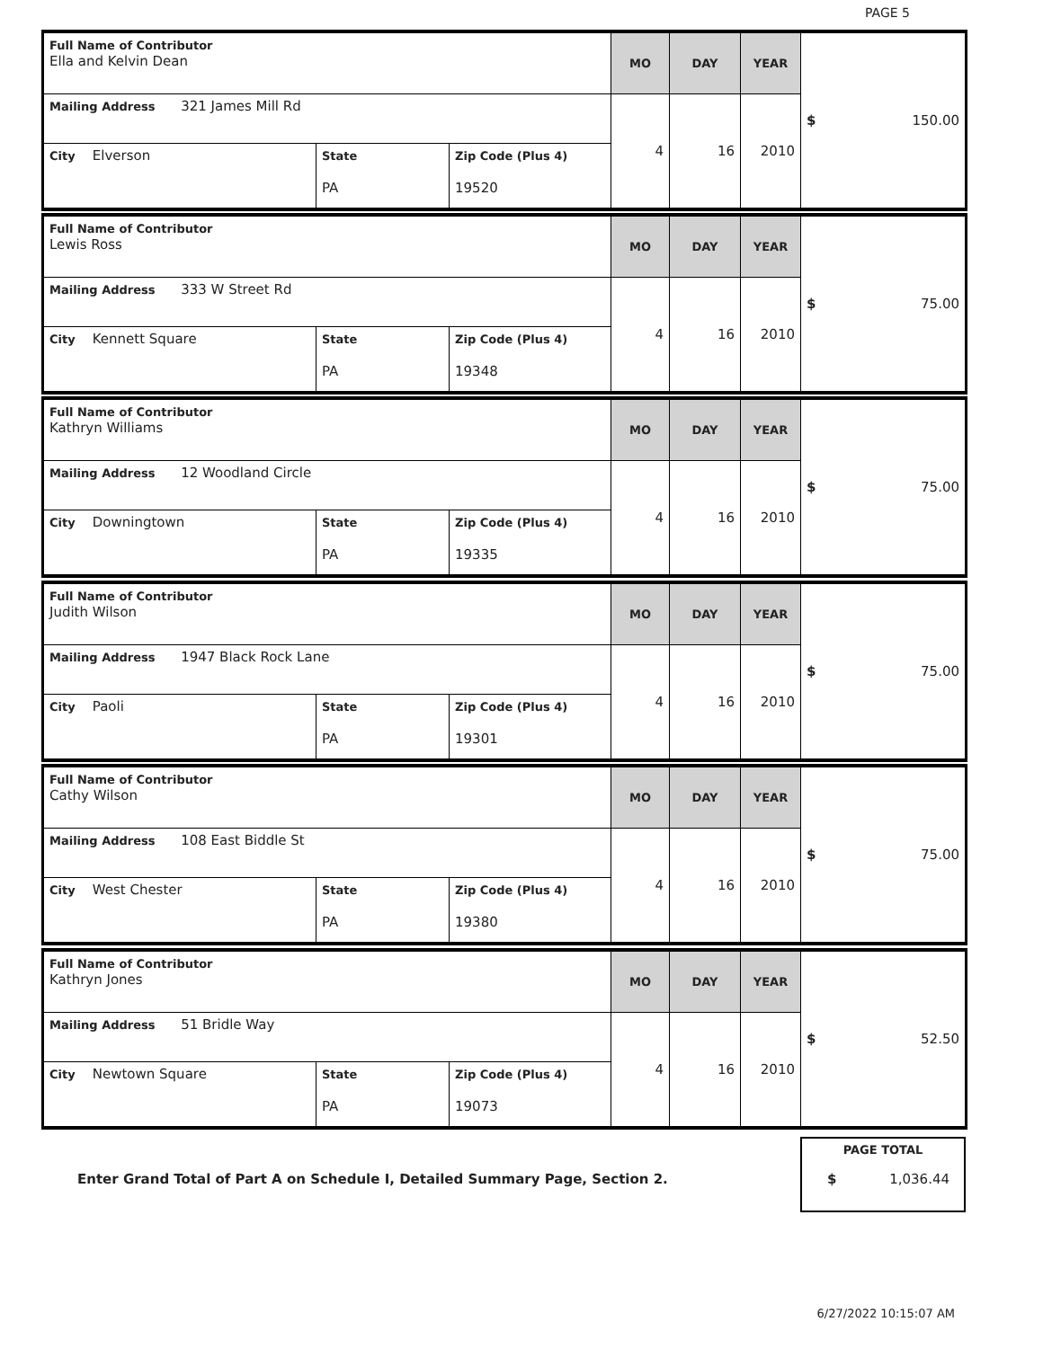PAGE 5
| Full Name of Contributor Ella and Kelvin Dean | | | MO | DAY | YEAR | $ 150.00 |
| Mailing Address 321 James Mill Rd | | | 4 | 16 | 2010 | |
| City Elverson | State PA | Zip Code (Plus 4) 19520 | | | | |
| Full Name of Contributor Lewis Ross | | | MO | DAY | YEAR | $ 75.00 |
| Mailing Address 333 W Street Rd | | | 4 | 16 | 2010 | |
| City Kennett Square | State PA | Zip Code (Plus 4) 19348 | | | | |
| Full Name of Contributor Kathryn Williams | | | MO | DAY | YEAR | $ 75.00 |
| Mailing Address 12 Woodland Circle | | | 4 | 16 | 2010 | |
| City Downingtown | State PA | Zip Code (Plus 4) 19335 | | | | |
| Full Name of Contributor Judith Wilson | | | MO | DAY | YEAR | $ 75.00 |
| Mailing Address 1947 Black Rock Lane | | | 4 | 16 | 2010 | |
| City Paoli | State PA | Zip Code (Plus 4) 19301 | | | | |
| Full Name of Contributor Cathy Wilson | | | MO | DAY | YEAR | $ 75.00 |
| Mailing Address 108 East Biddle St | | | 4 | 16 | 2010 | |
| City West Chester | State PA | Zip Code (Plus 4) 19380 | | | | |
| Full Name of Contributor Kathryn Jones | | | MO | DAY | YEAR | $ 52.50 |
| Mailing Address 51 Bridle Way | | | 4 | 16 | 2010 | |
| City Newtown Square | State PA | Zip Code (Plus 4) 19073 | | | | |
Enter Grand Total of Part A on Schedule I, Detailed Summary Page, Section 2.
PAGE TOTAL
$ 1,036.44
6/27/2022 10:15:07 AM